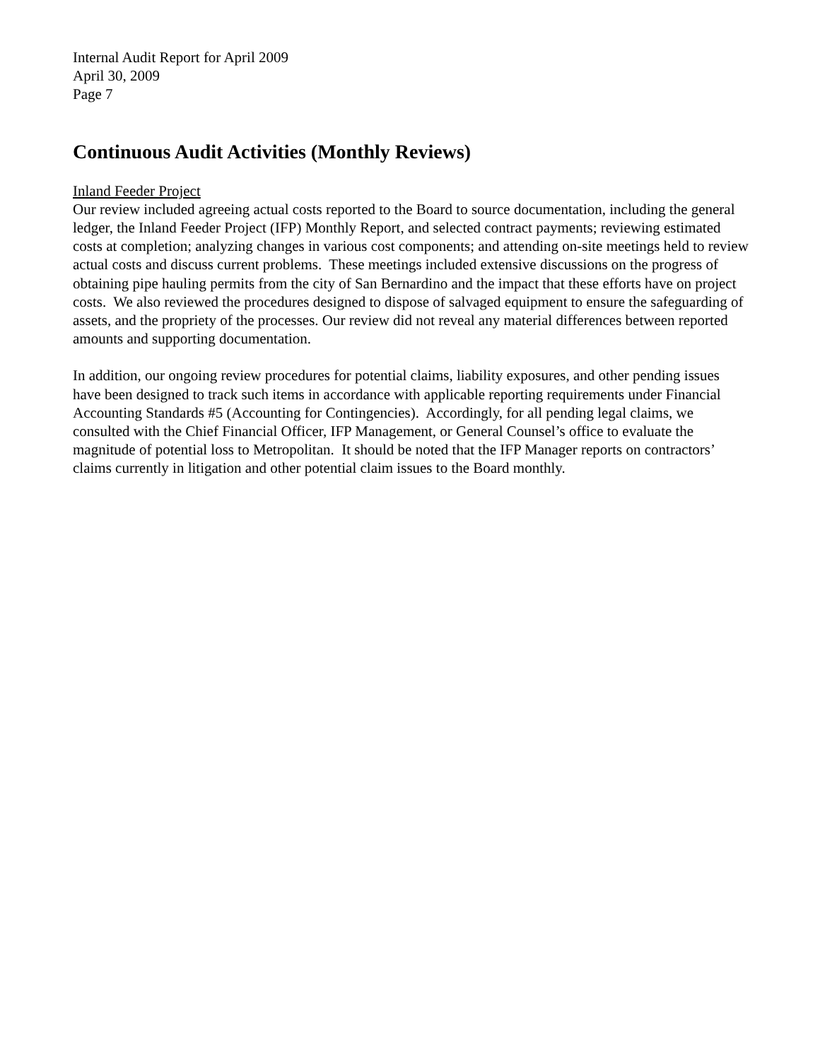Internal Audit Report for April 2009
April 30, 2009
Page 7
Continuous Audit Activities (Monthly Reviews)
Inland Feeder Project
Our review included agreeing actual costs reported to the Board to source documentation, including the general ledger, the Inland Feeder Project (IFP) Monthly Report, and selected contract payments; reviewing estimated costs at completion; analyzing changes in various cost components; and attending on-site meetings held to review actual costs and discuss current problems. These meetings included extensive discussions on the progress of obtaining pipe hauling permits from the city of San Bernardino and the impact that these efforts have on project costs. We also reviewed the procedures designed to dispose of salvaged equipment to ensure the safeguarding of assets, and the propriety of the processes. Our review did not reveal any material differences between reported amounts and supporting documentation.
In addition, our ongoing review procedures for potential claims, liability exposures, and other pending issues have been designed to track such items in accordance with applicable reporting requirements under Financial Accounting Standards #5 (Accounting for Contingencies). Accordingly, for all pending legal claims, we consulted with the Chief Financial Officer, IFP Management, or General Counsel’s office to evaluate the magnitude of potential loss to Metropolitan. It should be noted that the IFP Manager reports on contractors’ claims currently in litigation and other potential claim issues to the Board monthly.